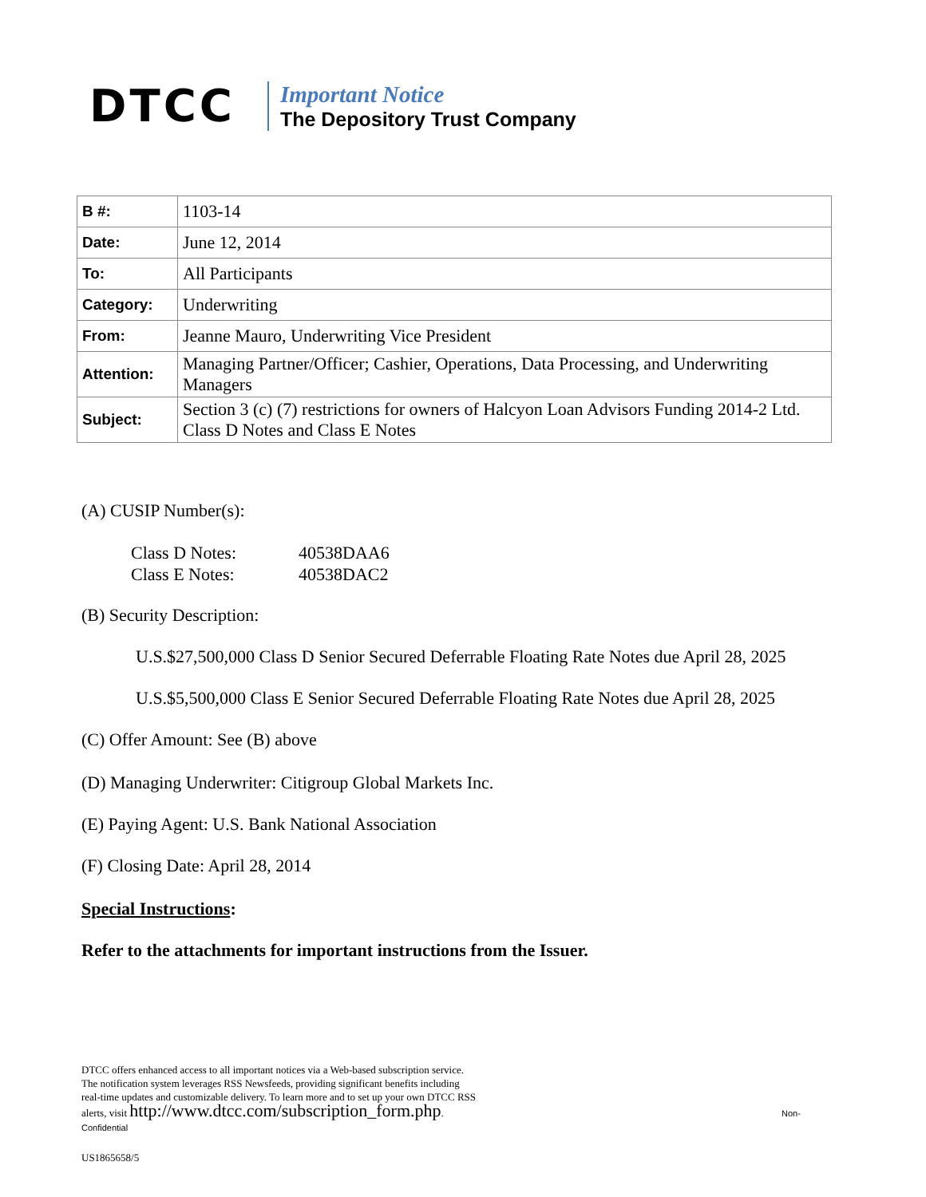DTCC
Important Notice
The Depository Trust Company
| B #: | 1103-14 |
| Date: | June 12, 2014 |
| To: | All Participants |
| Category: | Underwriting |
| From: | Jeanne Mauro, Underwriting Vice President |
| Attention: | Managing Partner/Officer; Cashier, Operations, Data Processing, and Underwriting Managers |
| Subject: | Section 3 (c) (7) restrictions for owners of Halcyon Loan Advisors Funding 2014-2 Ltd. Class D Notes and Class E Notes |
(A) CUSIP Number(s):
Class D Notes: 40538DAA6
Class E Notes: 40538DAC2
(B) Security Description:
U.S.$27,500,000 Class D Senior Secured Deferrable Floating Rate Notes due April 28, 2025
U.S.$5,500,000 Class E Senior Secured Deferrable Floating Rate Notes due April 28, 2025
(C) Offer Amount: See (B) above
(D) Managing Underwriter: Citigroup Global Markets Inc.
(E) Paying Agent: U.S. Bank National Association
(F) Closing Date: April 28, 2014
Special Instructions:
Refer to the attachments for important instructions from the Issuer.
DTCC offers enhanced access to all important notices via a Web-based subscription service.
The notification system leverages RSS Newsfeeds, providing significant benefits including
real-time updates and customizable delivery. To learn more and to set up your own DTCC RSS
alerts, visit http://www.dtcc.com/subscription_form.php. Non-
Confidential
US1865658/5